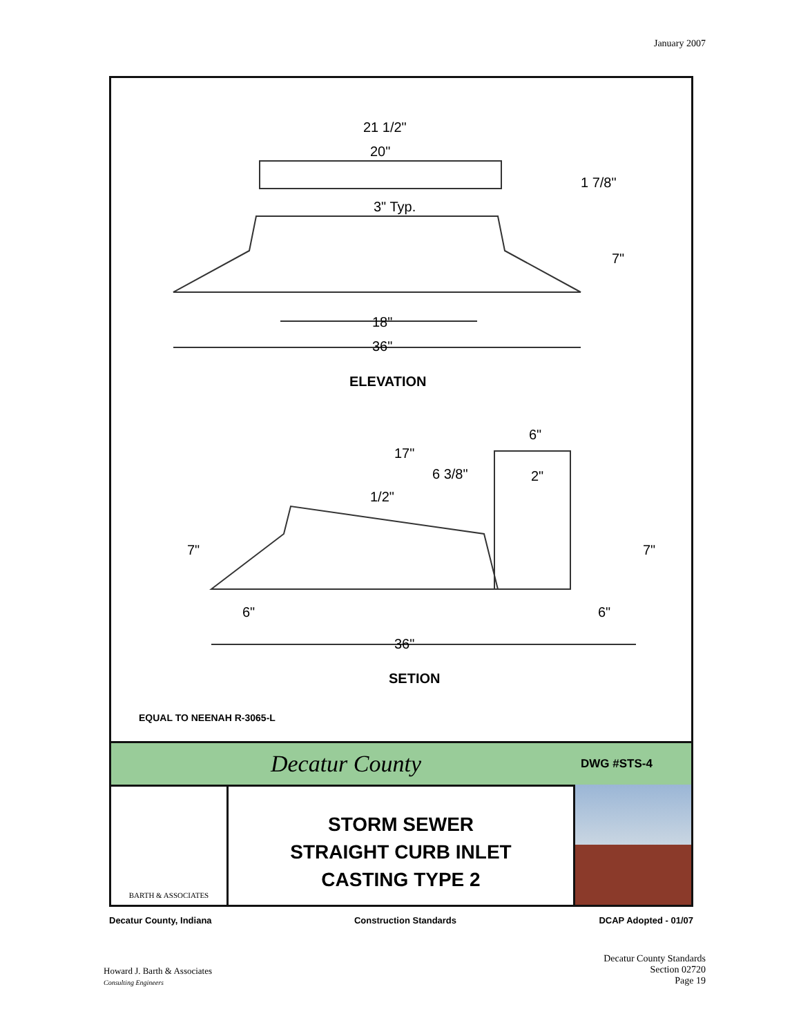January 2007
21 1/2"
20"
3" Typ.
1 7/8"
7"
18"
36"
ELEVATION
6"
17"
6 3/8" 2"
1/2"
7" 7"
6" 6"
36"
SETION
EQUAL TO NEENAH R-3065-L
Decatur County DWG #STS-4
BARTH & ASSOCIATES
STORM SEWER
STRAIGHT CURB INLET
CASTING TYPE 2
Decatur County, Indiana Construction Standards DCAP Adopted - 01/07
Howard J. Barth & Associates
Consulting Engineers
Decatur County Standards
Section 02720
Page 19